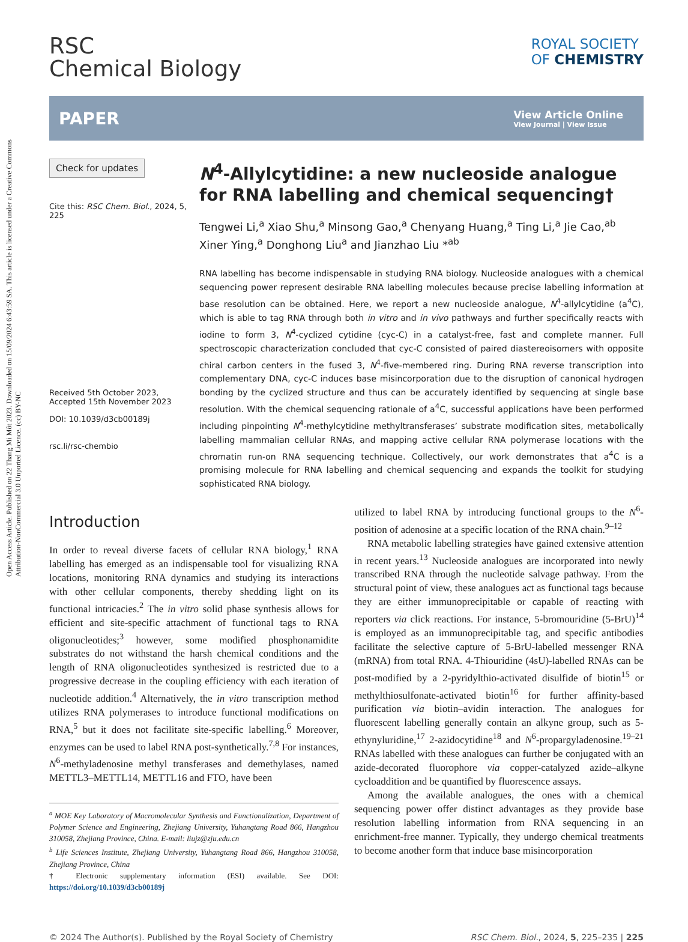Open Access Article. Published on 22 Thang Mi Môt 2023. Downloaded on 15/09/2024 6:43:59 SA. This article is licensed under a Creative Commons Attribution-NonCommercial 3.0 Unported Licence. (cc) BY-NC
RSC
Chemical Biology
ROYAL SOCIETY
OF CHEMISTRY
PAPER View Article Online
View Journal | View Issue
Check for updates
Cite this: RSC Chem. Biol., 2024, 5, 225
Received 5th October 2023,
Accepted 15th November 2023
DOI: 10.1039/d3cb00189j
rsc.li/rsc-chembio
N<sup>4</sup>-Allylcytidine: a new nucleoside analogue for RNA labelling and chemical sequencing†
Tengwei Li,<sup>a</sup> Xiao Shu,<sup>a</sup> Minsong Gao,<sup>a</sup> Chenyang Huang,<sup>a</sup> Ting Li,<sup>a</sup> Jie Cao,<sup>ab</sup> Xiner Ying,<sup>a</sup> Donghong Liu<sup>a</sup> and Jianzhao Liu *<sup>ab</sup>
RNA labelling has become indispensable in studying RNA biology. Nucleoside analogues with a chemical sequencing power represent desirable RNA labelling molecules because precise labelling information at base resolution can be obtained. Here, we report a new nucleoside analogue, N<sup>4</sup>-allylcytidine (a<sup>4</sup>C), which is able to tag RNA through both in vitro and in vivo pathways and further specifically reacts with iodine to form 3, N<sup>4</sup>-cyclized cytidine (cyc-C) in a catalyst-free, fast and complete manner. Full spectroscopic characterization concluded that cyc-C consisted of paired diastereoisomers with opposite chiral carbon centers in the fused 3, N<sup>4</sup>-five-membered ring. During RNA reverse transcription into complementary DNA, cyc-C induces base misincorporation due to the disruption of canonical hydrogen bonding by the cyclized structure and thus can be accurately identified by sequencing at single base resolution. With the chemical sequencing rationale of a<sup>4</sup>C, successful applications have been performed including pinpointing N<sup>4</sup>-methylcytidine methyltransferases’ substrate modification sites, metabolically labelling mammalian cellular RNAs, and mapping active cellular RNA polymerase locations with the chromatin run-on RNA sequencing technique. Collectively, our work demonstrates that a<sup>4</sup>C is a promising molecule for RNA labelling and chemical sequencing and expands the toolkit for studying sophisticated RNA biology.
Introduction
In order to reveal diverse facets of cellular RNA biology,<sup>1</sup> RNA labelling has emerged as an indispensable tool for visualizing RNA locations, monitoring RNA dynamics and studying its interactions with other cellular components, thereby shedding light on its functional intricacies.<sup>2</sup> The in vitro solid phase synthesis allows for efficient and site-specific attachment of functional tags to RNA oligonucleotides;<sup>3</sup> however, some modified phosphonamidite substrates do not withstand the harsh chemical conditions and the length of RNA oligonucleotides synthesized is restricted due to a progressive decrease in the coupling efficiency with each iteration of nucleotide addition.<sup>4</sup> Alternatively, the in vitro transcription method utilizes RNA polymerases to introduce functional modifications on RNA,<sup>5</sup> but it does not facilitate site-specific labelling.<sup>6</sup> Moreover, enzymes can be used to label RNA post-synthetically.<sup>7,8</sup> For instances, N<sup>6</sup>-methyladenosine methyl transferases and demethylases, named METTL3–METTL14, METTL16 and FTO, have been
<sup>a</sup> MOE Key Laboratory of Macromolecular Synthesis and Functionalization, Department of Polymer Science and Engineering, Zhejiang University, Yuhangtang Road 866, Hangzhou 310058, Zhejiang Province, China. E-mail: liujz@zju.edu.cn
<sup>b</sup> Life Sciences Institute, Zhejiang University, Yuhangtang Road 866, Hangzhou 310058, Zhejiang Province, China
† Electronic supplementary information (ESI) available. See DOI: https://doi.org/10.1039/d3cb00189j
utilized to label RNA by introducing functional groups to the N<sup>6</sup>-position of adenosine at a specific location of the RNA chain.<sup>9–12</sup>
RNA metabolic labelling strategies have gained extensive attention in recent years.<sup>13</sup> Nucleoside analogues are incorporated into newly transcribed RNA through the nucleotide salvage pathway. From the structural point of view, these analogues act as functional tags because they are either immunoprecipitable or capable of reacting with reporters via click reactions. For instance, 5-bromouridine (5-BrU)<sup>14</sup> is employed as an immunoprecipitable tag, and specific antibodies facilitate the selective capture of 5-BrU-labelled messenger RNA (mRNA) from total RNA. 4-Thiouridine (4sU)-labelled RNAs can be post-modified by a 2-pyridylthio-activated disulfide of biotin<sup>15</sup> or methylthiosulfonate-activated biotin<sup>16</sup> for further affinity-based purification via biotin–avidin interaction. The analogues for fluorescent labelling generally contain an alkyne group, such as 5-ethynyluridine,<sup>17</sup> 2-azidocytidine<sup>18</sup> and N<sup>6</sup>-propargyladenosine.<sup>19–21</sup> RNAs labelled with these analogues can further be conjugated with an azide-decorated fluorophore via copper-catalyzed azide–alkyne cycloaddition and be quantified by fluorescence assays.
Among the available analogues, the ones with a chemical sequencing power offer distinct advantages as they provide base resolution labelling information from RNA sequencing in an enrichment-free manner. Typically, they undergo chemical treatments to become another form that induce base misincorporation
© 2024 The Author(s). Published by the Royal Society of Chemistry RSC Chem. Biol., 2024, 5, 225–235 | 225